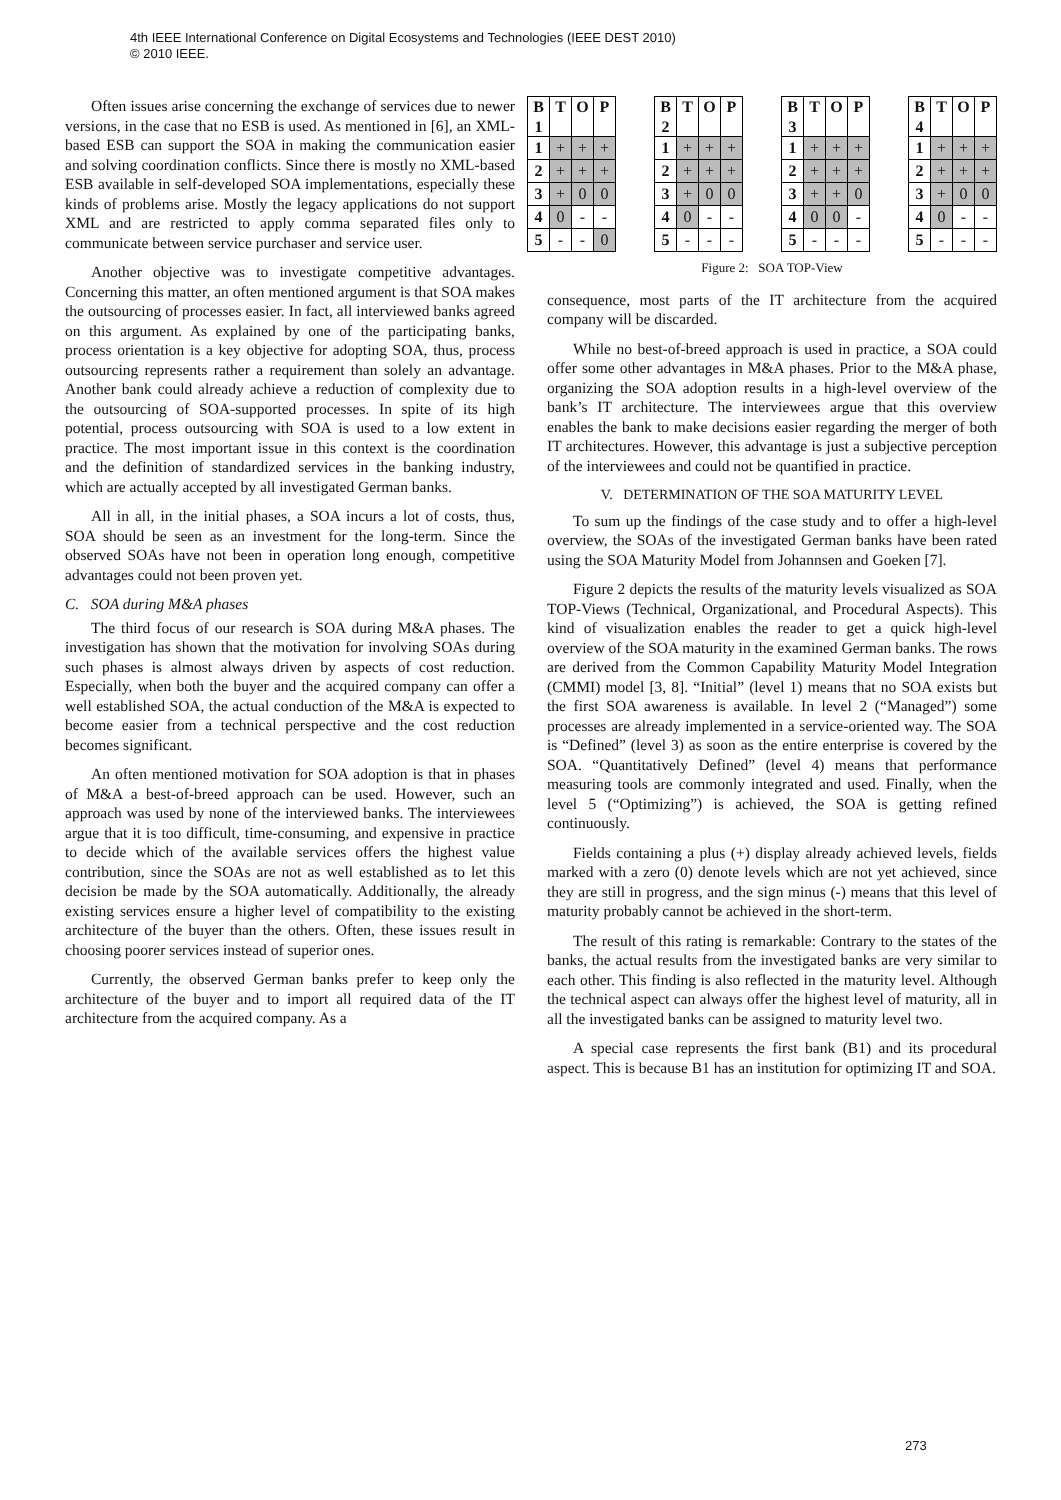4th IEEE International Conference on Digital Ecosystems and Technologies (IEEE DEST 2010)
© 2010 IEEE.
Often issues arise concerning the exchange of services due to newer versions, in the case that no ESB is used. As mentioned in [6], an XML-based ESB can support the SOA in making the communication easier and solving coordination conflicts. Since there is mostly no XML-based ESB available in self-developed SOA implementations, especially these kinds of problems arise. Mostly the legacy applications do not support XML and are restricted to apply comma separated files only to communicate between service purchaser and service user.
Another objective was to investigate competitive advantages. Concerning this matter, an often mentioned argument is that SOA makes the outsourcing of processes easier. In fact, all interviewed banks agreed on this argument. As explained by one of the participating banks, process orientation is a key objective for adopting SOA, thus, process outsourcing represents rather a requirement than solely an advantage. Another bank could already achieve a reduction of complexity due to the outsourcing of SOA-supported processes. In spite of its high potential, process outsourcing with SOA is used to a low extent in practice. The most important issue in this context is the coordination and the definition of standardized services in the banking industry, which are actually accepted by all investigated German banks.
All in all, in the initial phases, a SOA incurs a lot of costs, thus, SOA should be seen as an investment for the long-term. Since the observed SOAs have not been in operation long enough, competitive advantages could not been proven yet.
C. SOA during M&A phases
The third focus of our research is SOA during M&A phases. The investigation has shown that the motivation for involving SOAs during such phases is almost always driven by aspects of cost reduction. Especially, when both the buyer and the acquired company can offer a well established SOA, the actual conduction of the M&A is expected to become easier from a technical perspective and the cost reduction becomes significant.
An often mentioned motivation for SOA adoption is that in phases of M&A a best-of-breed approach can be used. However, such an approach was used by none of the interviewed banks. The interviewees argue that it is too difficult, time-consuming, and expensive in practice to decide which of the available services offers the highest value contribution, since the SOAs are not as well established as to let this decision be made by the SOA automatically. Additionally, the already existing services ensure a higher level of compatibility to the existing architecture of the buyer than the others. Often, these issues result in choosing poorer services instead of superior ones.
Currently, the observed German banks prefer to keep only the architecture of the buyer and to import all required data of the IT architecture from the acquired company. As a
| B 1 | T | O | P |
| --- | --- | --- | --- |
| 1 | + | + | + |
| 2 | + | + | + |
| 3 | + | 0 | 0 |
| 4 | 0 | - | - |
| 5 | - | - | 0 |
| B 2 | T | O | P |
| --- | --- | --- | --- |
| 1 | + | + | + |
| 2 | + | + | + |
| 3 | + | 0 | 0 |
| 4 | 0 | - | - |
| 5 | - | - | - |
| B 3 | T | O | P |
| --- | --- | --- | --- |
| 1 | + | + | + |
| 2 | + | + | + |
| 3 | + | + | 0 |
| 4 | 0 | 0 | - |
| 5 | - | - | - |
| B 4 | T | O | P |
| --- | --- | --- | --- |
| 1 | + | + | + |
| 2 | + | + | + |
| 3 | + | 0 | 0 |
| 4 | 0 | - | - |
| 5 | - | - | - |
Figure 2: SOA TOP-View
consequence, most parts of the IT architecture from the acquired company will be discarded.
While no best-of-breed approach is used in practice, a SOA could offer some other advantages in M&A phases. Prior to the M&A phase, organizing the SOA adoption results in a high-level overview of the bank’s IT architecture. The interviewees argue that this overview enables the bank to make decisions easier regarding the merger of both IT architectures. However, this advantage is just a subjective perception of the interviewees and could not be quantified in practice.
V. DETERMINATION OF THE SOA MATURITY LEVEL
To sum up the findings of the case study and to offer a high-level overview, the SOAs of the investigated German banks have been rated using the SOA Maturity Model from Johannsen and Goeken [7].
Figure 2 depicts the results of the maturity levels visualized as SOA TOP-Views (Technical, Organizational, and Procedural Aspects). This kind of visualization enables the reader to get a quick high-level overview of the SOA maturity in the examined German banks. The rows are derived from the Common Capability Maturity Model Integration (CMMI) model [3, 8]. “Initial” (level 1) means that no SOA exists but the first SOA awareness is available. In level 2 (“Managed”) some processes are already implemented in a service-oriented way. The SOA is “Defined” (level 3) as soon as the entire enterprise is covered by the SOA. “Quantitatively Defined” (level 4) means that performance measuring tools are commonly integrated and used. Finally, when the level 5 (“Optimizing”) is achieved, the SOA is getting refined continuously.
Fields containing a plus (+) display already achieved levels, fields marked with a zero (0) denote levels which are not yet achieved, since they are still in progress, and the sign minus (-) means that this level of maturity probably cannot be achieved in the short-term.
The result of this rating is remarkable: Contrary to the states of the banks, the actual results from the investigated banks are very similar to each other. This finding is also reflected in the maturity level. Although the technical aspect can always offer the highest level of maturity, all in all the investigated banks can be assigned to maturity level two.
A special case represents the first bank (B1) and its procedural aspect. This is because B1 has an institution for optimizing IT and SOA.
273